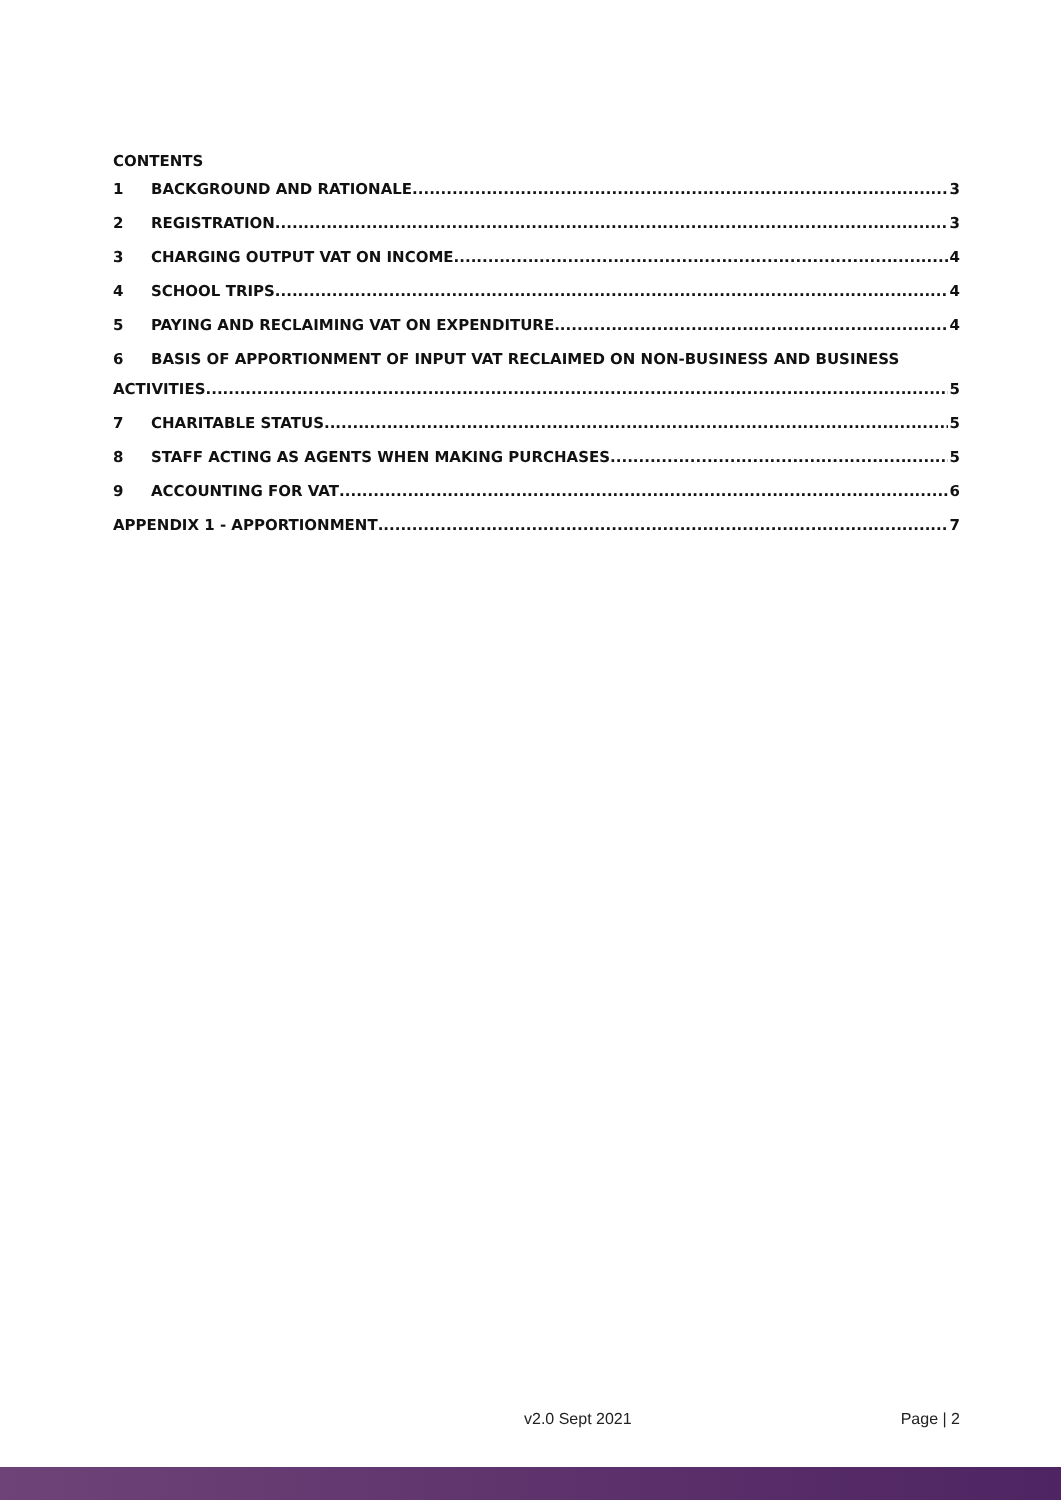CONTENTS
1 BACKGROUND AND RATIONALE 3
2 REGISTRATION 3
3 CHARGING OUTPUT VAT ON INCOME 4
4 SCHOOL TRIPS 4
5 PAYING AND RECLAIMING VAT ON EXPENDITURE 4
6 BASIS OF APPORTIONMENT OF INPUT VAT RECLAIMED ON NON-BUSINESS AND BUSINESS
ACTIVITIES 5
7 CHARITABLE STATUS 5
8 STAFF ACTING AS AGENTS WHEN MAKING PURCHASES 5
9 ACCOUNTING FOR VAT 6
APPENDIX 1 - APPORTIONMENT 7
v2.0 Sept 2021 Page | 2